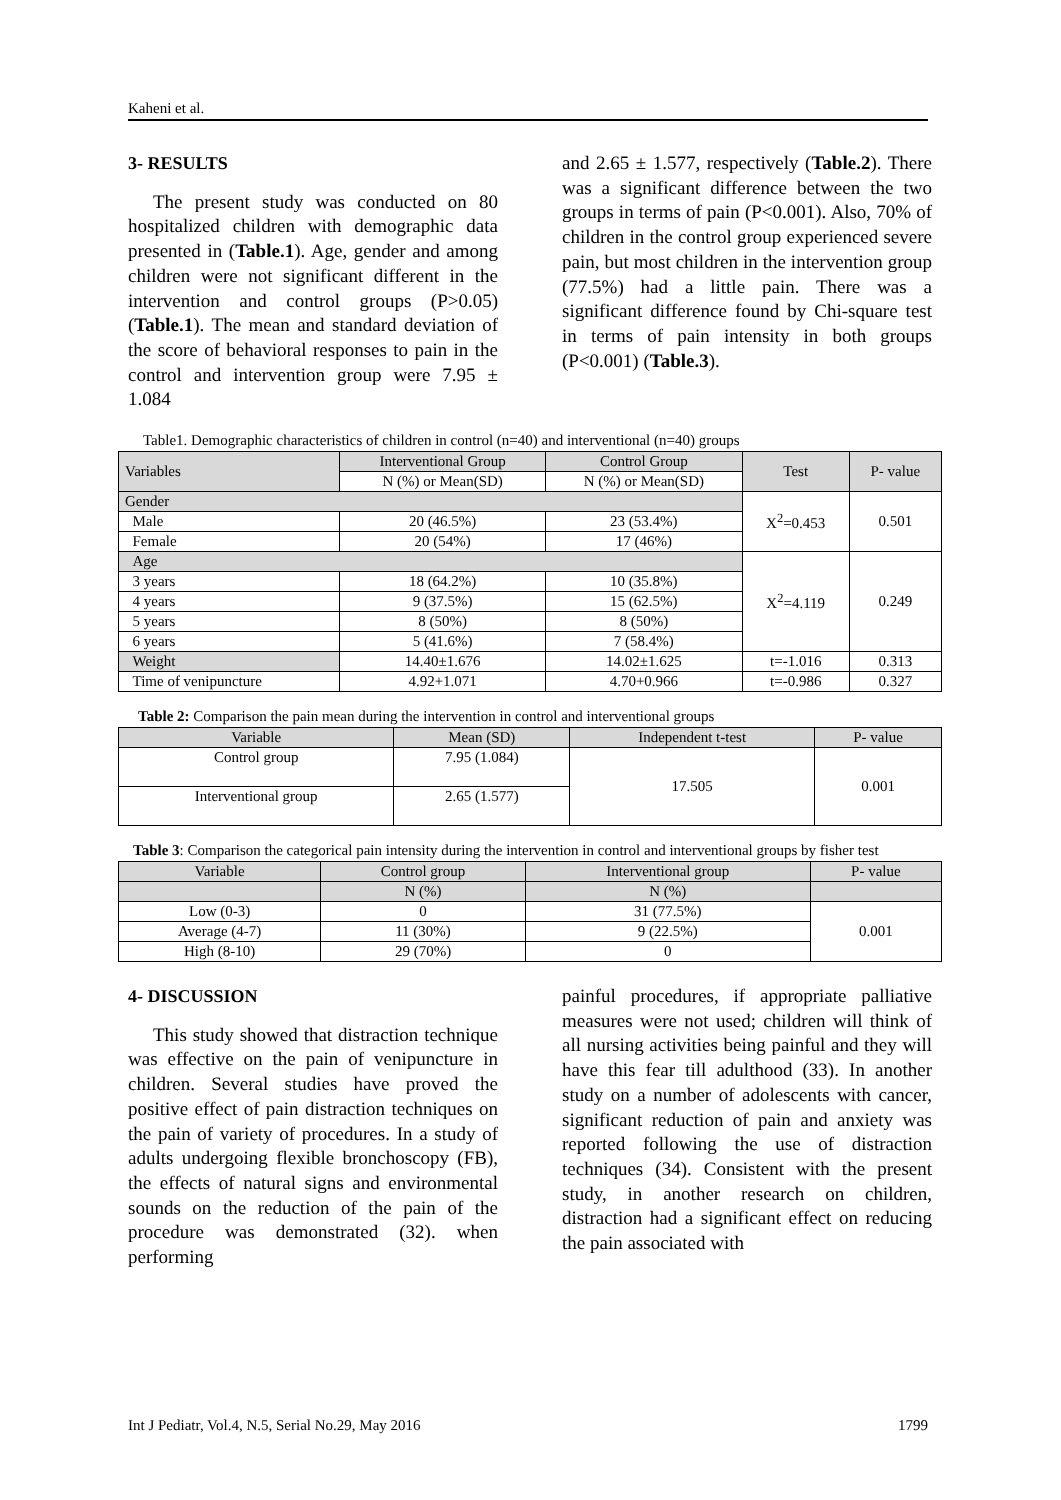Kaheni et al.
3- RESULTS
The present study was conducted on 80 hospitalized children with demographic data presented in (Table.1). Age, gender and among children were not significant different in the intervention and control groups (P>0.05) (Table.1). The mean and standard deviation of the score of behavioral responses to pain in the control and intervention group were 7.95 ± 1.084
and 2.65 ± 1.577, respectively (Table.2). There was a significant difference between the two groups in terms of pain (P<0.001). Also, 70% of children in the control group experienced severe pain, but most children in the intervention group (77.5%) had a little pain. There was a significant difference found by Chi-square test in terms of pain intensity in both groups (P<0.001) (Table.3).
Table1. Demographic characteristics of children in control (n=40) and interventional (n=40) groups
| Variables | Interventional Group | Control Group | Test | P- value |
| --- | --- | --- | --- | --- |
| | N (%) or Mean(SD) | N (%) or Mean(SD) | | |
| Gender | | | X<sup>2</sup>=0.453 | 0.501 |
| Male | 20 (46.5%) | 23 (53.4%) | | |
| Female | 20 (54%) | 17 (46%) | | |
| Age | | | X<sup>2</sup>=4.119 | 0.249 |
| 3 years | 18 (64.2%) | 10 (35.8%) | | |
| 4 years | 9 (37.5%) | 15 (62.5%) | | |
| 5 years | 8 (50%) | 8 (50%) | | |
| 6 years | 5 (41.6%) | 7 (58.4%) | | |
| Weight | 14.40±1.676 | 14.02±1.625 | t=-1.016 | 0.313 |
| Time of venipuncture | 4.92+1.071 | 4.70+0.966 | t=-0.986 | 0.327 |
Table 2: Comparison the pain mean during the intervention in control and interventional groups
| Variable | Mean (SD) | Independent t-test | P- value |
| --- | --- | --- | --- |
| Control group | 7.95 (1.084) | 17.505 | 0.001 |
| Interventional group | 2.65 (1.577) | | |
Table 3: Comparison the categorical pain intensity during the intervention in control and interventional groups by fisher test
| Variable | Control group | Interventional group | P- value |
| --- | --- | --- | --- |
| | N (%) | N (%) | |
| Low (0-3) | 0 | 31 (77.5%) | 0.001 |
| Average (4-7) | 11 (30%) | 9 (22.5%) | |
| High (8-10) | 29 (70%) | 0 | |
4- DISCUSSION
This study showed that distraction technique was effective on the pain of venipuncture in children. Several studies have proved the positive effect of pain distraction techniques on the pain of variety of procedures. In a study of adults undergoing flexible bronchoscopy (FB), the effects of natural signs and environmental sounds on the reduction of the pain of the procedure was demonstrated (32). when performing
painful procedures, if appropriate palliative measures were not used; children will think of all nursing activities being painful and they will have this fear till adulthood (33). In another study on a number of adolescents with cancer, significant reduction of pain and anxiety was reported following the use of distraction techniques (34). Consistent with the present study, in another research on children, distraction had a significant effect on reducing the pain associated with
Int J Pediatr, Vol.4, N.5, Serial No.29, May 2016 1799